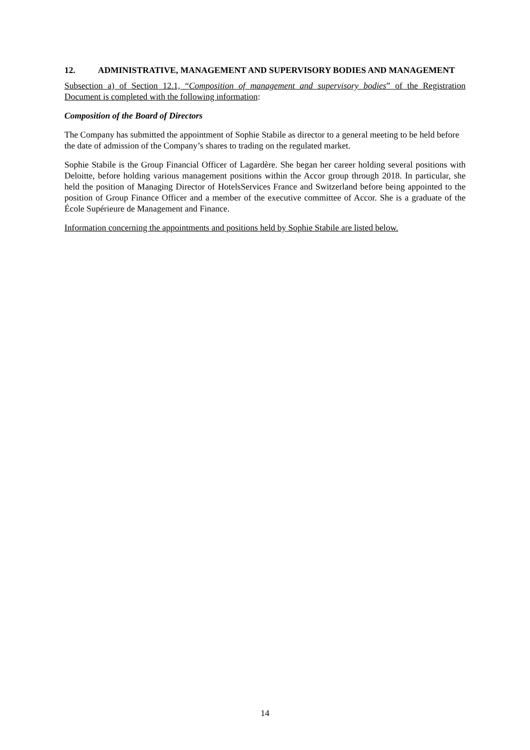12. ADMINISTRATIVE, MANAGEMENT AND SUPERVISORY BODIES AND MANAGEMENT
Subsection a) of Section 12.1, “Composition of management and supervisory bodies” of the Registration Document is completed with the following information:
Composition of the Board of Directors
The Company has submitted the appointment of Sophie Stabile as director to a general meeting to be held before the date of admission of the Company’s shares to trading on the regulated market.
Sophie Stabile is the Group Financial Officer of Lagardère. She began her career holding several positions with Deloitte, before holding various management positions within the Accor group through 2018. In particular, she held the position of Managing Director of HotelsServices France and Switzerland before being appointed to the position of Group Finance Officer and a member of the executive committee of Accor. She is a graduate of the École Supérieure de Management and Finance.
Information concerning the appointments and positions held by Sophie Stabile are listed below.
14